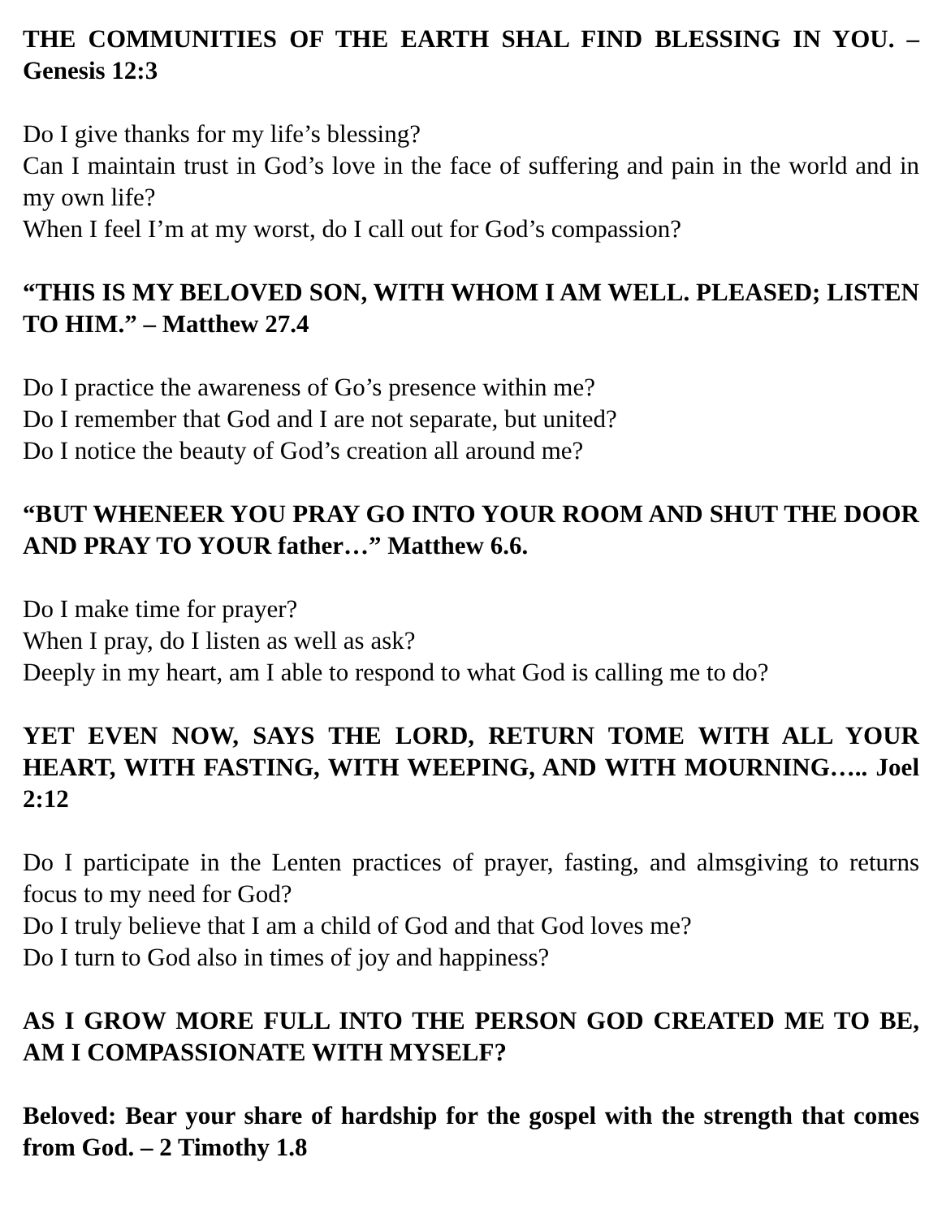THE COMMUNITIES OF THE EARTH SHAL FIND BLESSING IN YOU. – Genesis 12:3
Do I give thanks for my life’s blessing?
Can I maintain trust in God’s love in the face of suffering and pain in the world and in my own life?
When I feel I’m at my worst, do I call out for God’s compassion?
“THIS IS MY BELOVED SON, WITH WHOM I AM WELL. PLEASED; LISTEN TO HIM.” – Matthew 27.4
Do I practice the awareness of Go’s presence within me?
Do I remember that God and I are not separate, but united?
Do I notice the beauty of God’s creation all around me?
“BUT WHENEER YOU PRAY GO INTO YOUR ROOM AND SHUT THE DOOR AND PRAY TO YOUR father…” Matthew 6.6.
Do I make time for prayer?
When I pray, do I listen as well as ask?
Deeply in my heart, am I able to respond to what God is calling me to do?
YET EVEN NOW, SAYS THE LORD, RETURN TOME WITH ALL YOUR HEART, WITH FASTING, WITH WEEPING, AND WITH MOURNING….. Joel 2:12
Do I participate in the Lenten practices of prayer, fasting, and almsgiving to returns focus to my need for God?
Do I truly believe that I am a child of God and that God loves me?
Do I turn to God also in times of joy and happiness?
AS I GROW MORE FULL INTO THE PERSON GOD CREATED ME TO BE, AM I COMPASSIONATE WITH MYSELF?
Beloved: Bear your share of hardship for the gospel with the strength that comes from God. – 2 Timothy 1.8